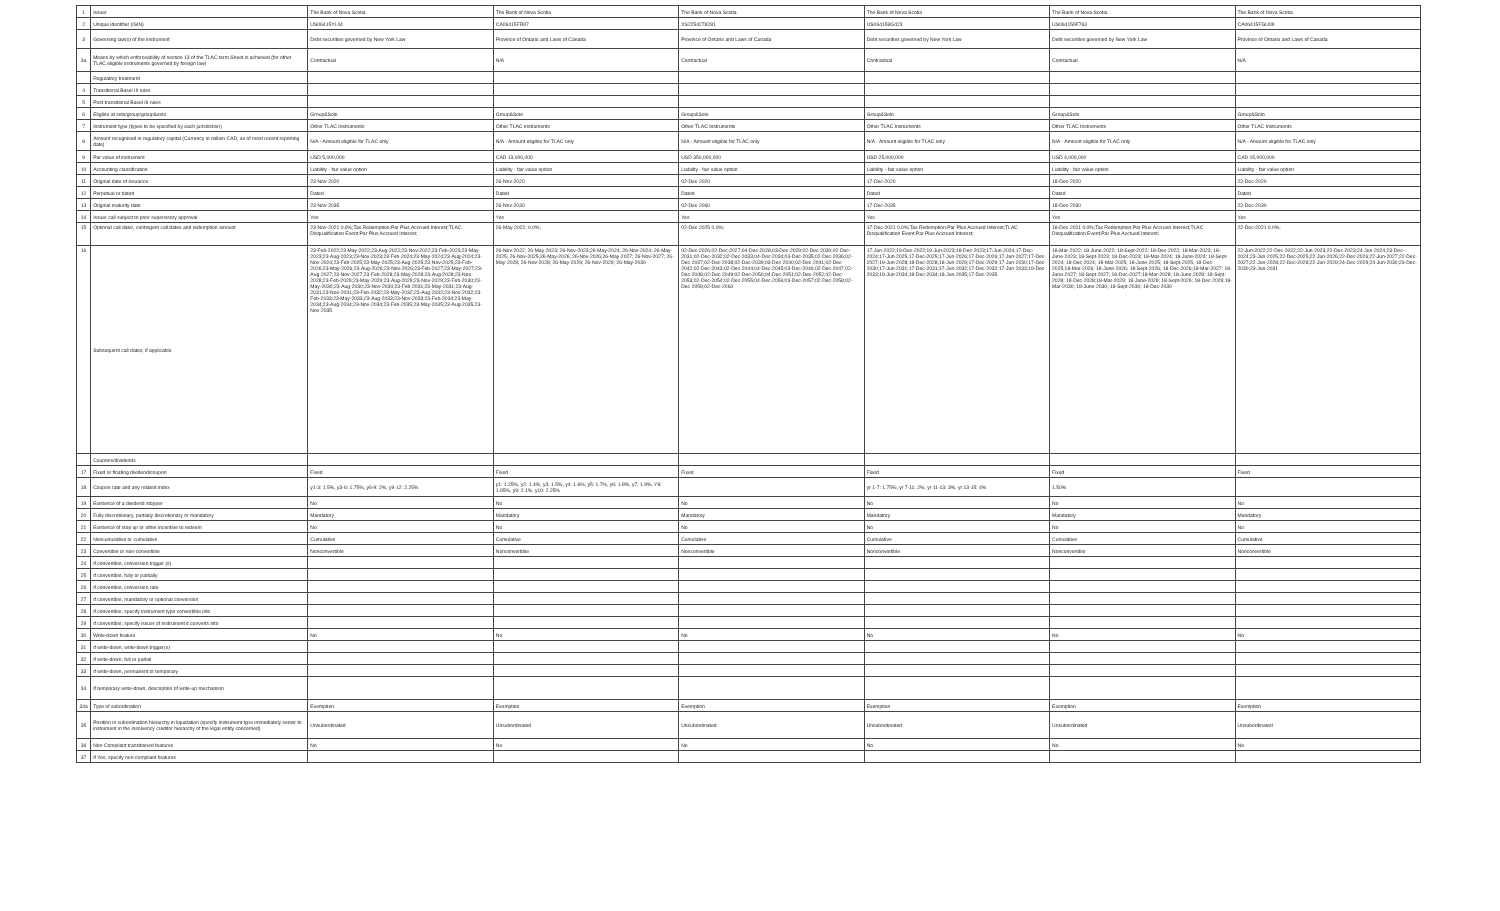| 1 | Issuer | The Bank of Nova Scotia | The Bank of Nova Scotia | The Bank of Nova Scotia | The Bank of Nova Scotia | The Bank of Nova Scotia | The Bank of Nova Scotia |
| 2 | Unique identifier (ISIN) | US06415YL44 | CA06415FR97 | XS2254278281 | US064159G423 | US064159F763 | CA06415FGU09 |
| 3 | Governing law(s) of the instrument | Debt securities governed by New York Law | Province of Ontario and Laws of Canada | Province of Ontario and Laws of Canada | Debt securities governed by New York Law | Debt securities governed by New York Law | Province of Ontario and Laws of Canada |
| 3a | Means by which enforceability of section 13 of the TLAC term Sheet is achieved (for other TLAC eligible instruments governed by foreign law) | Contractual | N/A | Contractual | Contractual | Contractual | N/A |
| | Regulatory treatment | | | | | | |
| 4 | Transitional Basel III rules | | | | | | |
| 5 | Post-transitional Basel III rules | | | | | | |
| 6 | Eligible at solo/group/group&solo | Group&Solo | Group&Solo | Group&Solo | Group&Solo | Group&Solo | Group&Solo |
| 7 | Instrument type (types to be specified by each jurisdiction) | Other TLAC Instruments | Other TLAC Instruments | Other TLAC Instruments | Other TLAC Instruments | Other TLAC Instruments | Other TLAC Instruments |
| 8 | Amount recognised in regulatory capital (Currency in million CAD, as of most recent reporting date) | N/A - Amount eligible for TLAC only | N/A - Amount eligible for TLAC only | N/A - Amount eligible for TLAC only | N/A - Amount eligible for TLAC only | N/A - Amount eligible for TLAC only | N/A - Amount eligible for TLAC only |
| 9 | Par value of instrument | USD 5,000,000 | CAD 13,000,000 | USD 350,000,000 | USD 25,000,000 | USD 4,000,000 | CAD 15,000,000 |
| 10 | Accounting classification | Liability - fair value option | Liability - fair value option | Liability - fair value option | Liability - fair value option | Liability - fair value option | Liability - fair value option |
| 11 | Original date of issuance | 23-Nov-2020 | 26-Nov-2020 | 02-Dec-2020 | 17-Dec-2020 | 18-Dec-2020 | 22-Dec-2020 |
| 12 | Perpetual or dated | Dated | Dated | Dated | Dated | Dated | Dated |
| 13 | Original maturity date | 23-Nov-2035 | 26-Nov-2030 | 02-Dec-2060 | 17-Dec-2035 | 18-Dec-2030 | 22-Dec-2030 |
| 14 | Issuer call subject to prior supervisory approval | Yes | Yes | Yes | Yes | Yes | Yes |
| 15 | Optional call date/, contingent call dates and redemption amount | 23-Nov-2021 0.0%;Tax Redemption:Par Plus Accrued Interest;TLAC Disqualification Event:Par Plus Accrued Interest; | 26-May-2022; 0.0%; | 02-Dec-2025 0.0%; | 17-Dec-2021 0.0%;Tax Redemption:Par Plus Accrued Interest;TLAC Disqualification Event:Par Plus Accrued Interest; | 18-Dec-2021 0.0%;Tax Redemption:Par Plus Accrued Interest;TLAC Disqualification Event:Par Plus Accrued Interest; | 22-Dec-2021 0.0%; |
| 16 | Subsequent call dates, if applicable | 23-Feb-2022;23-May-2022;23-Aug-2022;23-Nov-2022;23-Feb-2023;23-May-2023;23-Aug-2023;23-Nov-2023;23-Feb-2024;23-May-2024;23-Aug-2024;23-Nov-2024;23-Feb-2025;23-May-2025;23-Aug-2025;23-Nov-2025;23-Feb-2026;23-May-2026;23-Aug-2026;23-Nov-2026;23-Feb-2027;23-May-2027;23-Aug-2027;23-Nov-2027;23-Feb-2028;23-May-2028;23-Aug-2028;23-Nov-2028;23-Feb-2029;23-May-2029;23-Aug-2029;23-Nov-2029;23-Feb-2030;23-May-2030;23-Aug-2030;23-Nov-2030;23-Feb-2031;23-May-2031;23-Aug-2031;23-Nov-2031;23-Feb-2032;23-May-2032;23-Aug-2032;23-Nov-2032;23-Feb-2033;23-May-2033;23-Aug-2033;23-Nov-2033;23-Feb-2034;23-May-2034;23-Aug-2034;23-Nov-2034;23-Feb-2035;23-May-2035;23-Aug-2035;23-Nov-2035 | 26-Nov-2022; 26-May-2023; 26-Nov-2023;26-May-2024; 26-Nov-2024; 26-May-2025; 26-Nov-2025;26-May-2026; 26-Nov-2026;26-May-2027; 26-Nov-2027; 26-May-2028; 26-Nov-2028; 26-May-2029; 26-Nov-2029; 26-May-2030 | 02-Dec-2026;02-Dec-2027;04-Dec-2028;03-Dec-2029;02-Dec-2030;02-Dec-2031;02-Dec-2032;02-Dec-2033;04-Dec-2034;03-Dec-2035;02-Dec-2036;02-Dec-2037;02-Dec-2038;02-Dec-2039;03-Dec-2040;02-Dec-2041;02-Dec-2042;02-Dec-2043;02-Dec-2044;04-Dec-2045;03-Dec-2046;02-Dec-2047;02-Dec-2048;02-Dec-2049;02-Dec-2050;04-Dec-2051;02-Dec-2052;02-Dec-2053;02-Dec-2054;02-Dec-2055;04-Dec-2056;03-Dec-2057;02-Dec-2058;02-Dec-2059;02-Dec-2060 | 17-Jun-2022;19-Dec-2022;19-Jun-2023;18-Dec-2023;17-Jun-2024;17-Dec-2024;17-Jun-2025;17-Dec-2025;17-Jun-2026;17-Dec-2026;17-Jun-2027;17-Dec-2027;19-Jun-2028;18-Dec-2028;18-Jun-2029;17-Dec-2029;17-Jun-2030;17-Dec-2030;17-Jun-2031;17-Dec-2031;17-Jun-2032;17-Dec-2032;17-Jun-2033;19-Dec-2033;19-Jun-2034;18-Dec-2034;18-Jun-2035;17-Dec-2035 | 18-Mar-2022; 18-June-2022; 18-Sept-2022; 18-Dec-2022; 18-Mar-2023; 18-June-2023; 18-Sept-2023; 18-Dec-2023; 18-Mar-2024; 18-June-2024; 18-Sept-2024; 18-Dec-2024; 18-Mar-2025; 18-June-2025; 18-Sept-2025; 18-Dec-2025;18-Mar-2026; 18-June-2026; 18-Sept-2026; 18-Dec-2026;18-Mar-2027; 18-June-2027; 18-Sept-2027; 18-Dec-2027;18-Mar-2028; 18-June-2028; 18-Sept-2028; 18-Dec-2028;18-Mar-2029; 18-June-2029; 18-Sept-2029; 18-Dec-2029;18-Mar-2030; 18-June-2030; 18-Sept-2030; 18-Dec-2030 | 22-Jun-2022;22-Dec-2022;22-Jun-2023;22-Dec-2023;24-Jun-2024;23-Dec-2024;23-Jun-2025;22-Dec-2025;22-Jun-2026;22-Dec-2026;22-Jun-2027;22-Dec-2027;22-Jun-2028;22-Dec-2028;22-Jun-2029;24-Dec-2029;24-Jun-2030;23-Dec-2030;23-Jun-2031 |
| | Coupons/dividends | | | | | | |
| 17 | Fixed or floating dividend/coupon | Fixed | Fixed | Fixed | Fixed | Fixed | Fixed |
| 18 | Coupon rate and any related index | y1-3: 1.5%, y3-6: 1.75%, y6-9: 2%, y9-12: 2.25% | y1: 1.25%, y2: 1.4%, y3: 1.5%, y4: 1.6%, y5: 1.7%, y6: 1.8%, y7: 1.9%, Y8: 1.95%, y9: 2.1%, y10: 2.25% | | yr 1-7: 1.75%, yr 7-11: 2%, yr 11-13: 3%, yr 13-15: 4% | 1.50% | |
| 19 | Existence of a dividend stopper | No | No | No | No | No | No |
| 20 | Fully discretionary, partially discretionary or mandatory | Mandatory | Mandatory | Mandatory | Mandatory | Mandatory | Mandatory |
| 21 | Existence of step up or other incentive to redeem | No | No | No | No | No | No |
| 22 | Noncumulative or cumulative | Cumulative | Cumulative | Cumulative | Cumulative | Cumulative | Cumulative |
| 23 | Convertible or non-convertible | Nonconvertible | Nonconvertible | Nonconvertible | Nonconvertible | Nonconvertible | Nonconvertible |
| 24 | If convertible, conversion trigger (s) | | | | | | |
| 25 | If convertible, fully or partially | | | | | | |
| 26 | If convertible, conversion rate | | | | | | |
| 27 | If convertible, mandatory or optional conversion | | | | | | |
| 28 | If convertible, specify instrument type convertible into | | | | | | |
| 29 | If convertible, specify issuer of instrument it converts into | | | | | | |
| 30 | Write-down feature | No | No | No | No | No | No |
| 31 | If write-down, write-down trigger(s) | | | | | | |
| 32 | If write-down, full or partial | | | | | | |
| 33 | If write-down, permanent or temporary | | | | | | |
| 34 | If temporary write-down, description of write-up mechanism | | | | | | |
| 34a | Type of subordination | Exemption | Exemption | Exemption | Exemption | Exemption | Exemption |
| 35 | Position in subordination hierarchy in liquidation (specify instrument type immediately senior to instrument in the insolvency creditor hierarchy of the legal entity concerned) | Unsubordinated | Unsubordinated | Unsubordinated | Unsubordinated | Unsubordinated | Unsubordinated |
| 36 | Non-Compliant transitioned features | No | No | No | No | No | No |
| 37 | If Yes, specify non-compliant features | | | | | | |